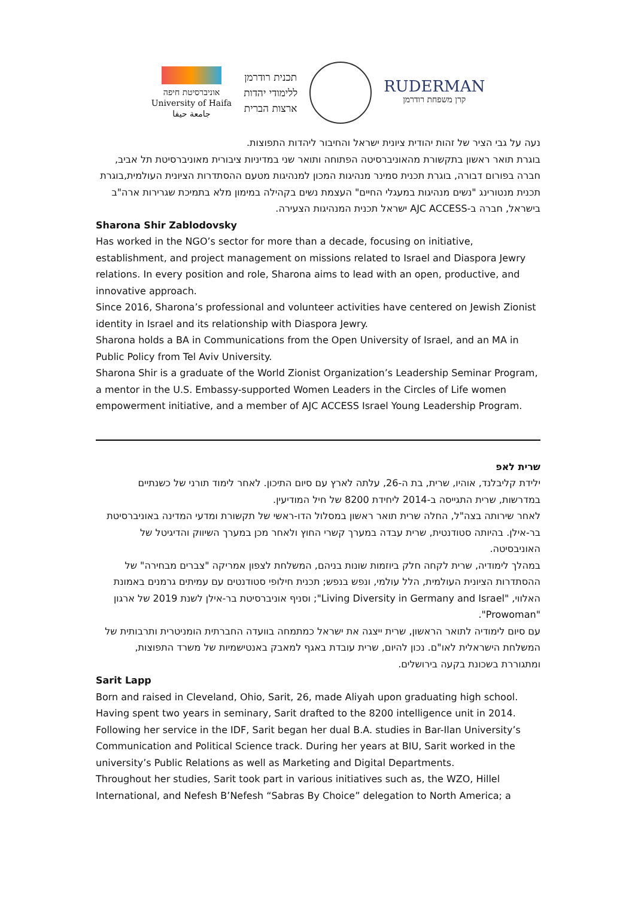אוניברסיטת חיפה
University of Haifa
جامعة حيفا
תכנית רודרמן
ללימודי יהדות
ארצות הברית
RUDERMAN
קרן משפחת רודרמן
נעה על גבי הציר של זהות יהודית ציונית ישראל והחיבור ליהדות התפוצות.
בוגרת תואר ראשון בתקשורת מהאוניברסיטה הפתוחה ותואר שני במדיניות ציבורית מאוניברסיטת תל אביב, חברה בפורום דבורה, בוגרת תכנית סמינר מנהיגות המכון למנהיגות מטעם ההסתדרות הציונית העולמית,בוגרת תכנית מנטורינג "נשים מנהיגות במעגלי החיים" העצמת נשים בקהילה במימון מלא בתמיכת שגרירות ארה"ב בישראל, חברה ב-AJC ACCESS ישראל תכנית המנהיגות הצעירה.
Sharona Shir Zablodovsky
Has worked in the NGO’s sector for more than a decade, focusing on initiative, establishment, and project management on missions related to Israel and Diaspora Jewry relations. In every position and role, Sharona aims to lead with an open, productive, and innovative approach.
Since 2016, Sharona’s professional and volunteer activities have centered on Jewish Zionist identity in Israel and its relationship with Diaspora Jewry.
Sharona holds a BA in Communications from the Open University of Israel, and an MA in Public Policy from Tel Aviv University.
Sharona Shir is a graduate of the World Zionist Organization’s Leadership Seminar Program, a mentor in the U.S. Embassy-supported Women Leaders in the Circles of Life women empowerment initiative, and a member of AJC ACCESS Israel Young Leadership Program.
שרית לאפ
ילידת קליבלנד, אוהיו, שרית, בת ה-26, עלתה לארץ עם סיום התיכון. לאחר לימוד תורני של כשנתיים במדרשות, שרית התגייסה ב-2014 ליחידת 8200 של חיל המודיעין.
לאחר שירותה בצה"ל, החלה שרית תואר ראשון במסלול הדו-ראשי של תקשורת ומדעי המדינה באוניברסיטת בר-אילן. בהיותה סטודנטית, שרית עבדה במערך קשרי החוץ ולאחר מכן במערך השיווק והדיגיטל של האוניבסיטה.
במהלך לימודיה, שרית לקחה חלק ביוזמות שונות בניהם, המשלחת לצפון אמריקה "צברים מבחירה" של ההסתדרות הציונית העולמית, הלל עולמי, ונפש בנפש; תכנית חילופי סטודנטים עם עמיתים גרמנים באמונת האלווי, "Living Diversity in Germany and Israel"; וסניף אוניברסיטת בר-אילן לשנת 2019 של ארגון "Prowoman".
עם סיום לימודיה לתואר הראשון, שרית ייצגה את ישראל כמתמחה בוועדה החברתית הומניטרית ותרבותית של המשלחת הישראלית לאו"ם. נכון להיום, שרית עובדת באגף למאבק באנטישמיות של משרד התפוצות, ומתגוררת בשכונת בקעה בירושלים.
Sarit Lapp
Born and raised in Cleveland, Ohio, Sarit, 26, made Aliyah upon graduating high school. Having spent two years in seminary, Sarit drafted to the 8200 intelligence unit in 2014. Following her service in the IDF, Sarit began her dual B.A. studies in Bar-Ilan University’s Communication and Political Science track. During her years at BIU, Sarit worked in the university’s Public Relations as well as Marketing and Digital Departments.
Throughout her studies, Sarit took part in various initiatives such as, the WZO, Hillel International, and Nefesh B’Nefesh “Sabras By Choice” delegation to North America; a